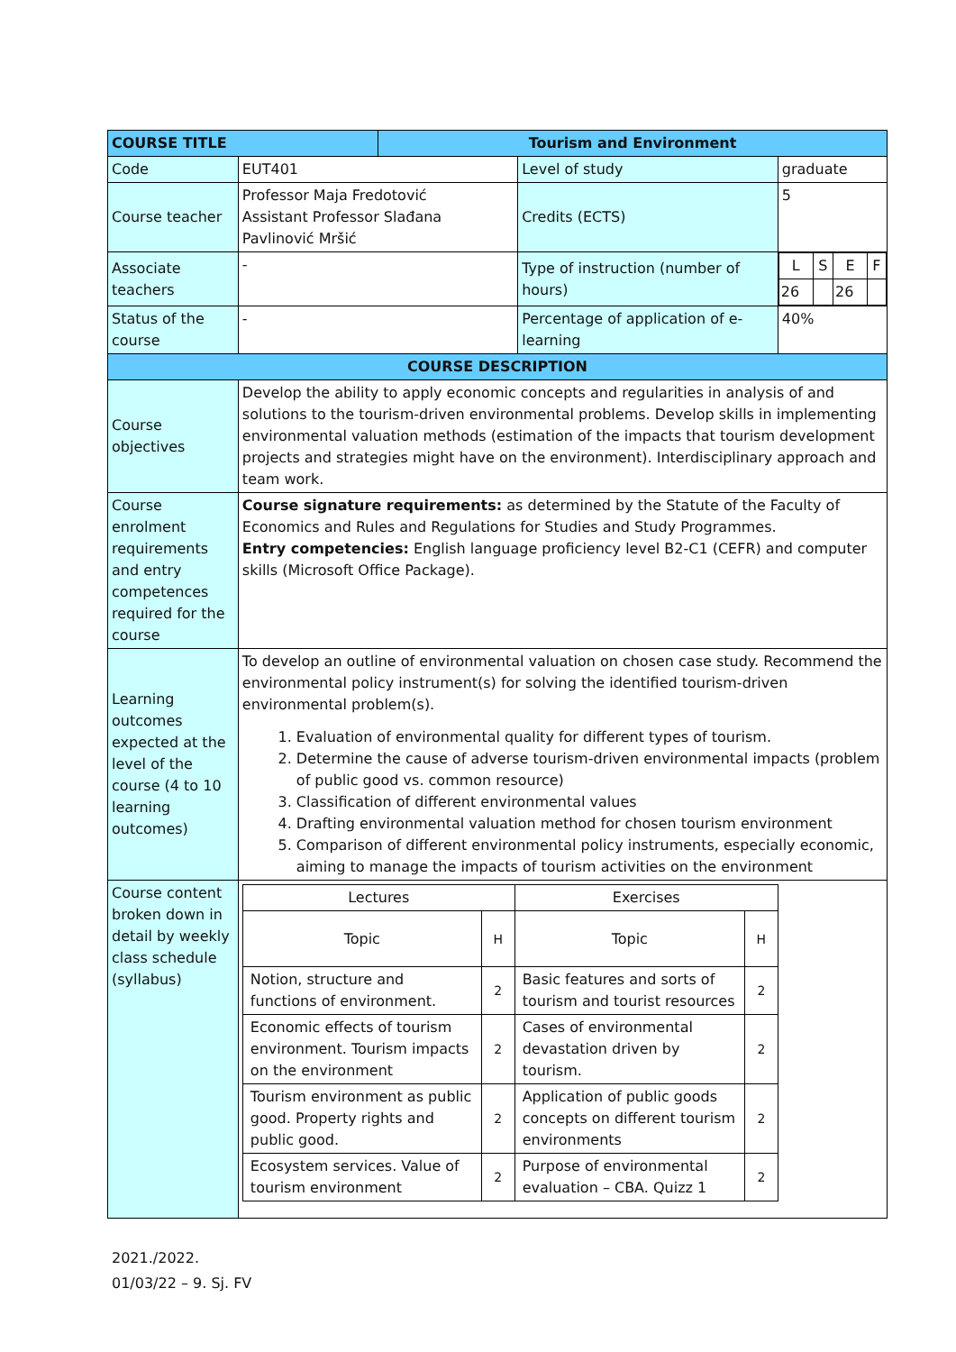| COURSE TITLE | | Tourism and Environment | | |
| Code | EUT401 | | Level of study | graduate |
| Course teacher | Professor Maja Fredotović Assistant Professor Slađana Pavlinović Mršić | | Credits (ECTS) | 5 |
| Associate teachers | - | | Type of instruction (number of hours) | / L / S / E / F / / 26 / / 26 / / |
| Status of the course | - | | Percentage of application of e-learning | 40% |
| COURSE DESCRIPTION | | | | |
| Course objectives | Develop the ability to apply economic concepts and regularities in analysis of and solutions to the tourism-driven environmental problems. Develop skills in implementing environmental valuation methods (estimation of the impacts that tourism development projects and strategies might have on the environment). Interdisciplinary approach and team work. | | | |
| Course enrolment requirements and entry competences required for the course | Course signature requirements: as determined by the Statute of the Faculty of Economics and Rules and Regulations for Studies and Study Programmes. Entry competencies: English language proficiency level B2-C1 (CEFR) and computer skills (Microsoft Office Package). | | | |
| Learning outcomes expected at the level of the course (4 to 10 learning outcomes) | To develop an outline of environmental valuation on chosen case study. Recommend the environmental policy instrument(s) for solving the identified tourism-driven environmental problem(s). 1. Evaluation of environmental quality for different types of tourism. 2. Determine the cause of adverse tourism-driven environmental impacts (problem of public good vs. common resource) 3. Classification of different environmental values 4. Drafting environmental valuation method for chosen tourism environment 5. Comparison of different environmental policy instruments, especially economic, aiming to manage the impacts of tourism activities on the environment | | | |
| Course content broken down in detail by weekly class schedule (syllabus) | / Lectures / / Exercises / / / Topic / H / Topic / H / / Notion, structure and functions of environment. / 2 / Basic features and sorts of tourism and tourist resources / 2 / / Economic effects of tourism environment. Tourism impacts on the environment / 2 / Cases of environmental devastation driven by tourism. / 2 / / Tourism environment as public good. Property rights and public good. / 2 / Application of public goods concepts on different tourism environments / 2 / / Ecosystem services. Value of tourism environment / 2 / Purpose of environmental evaluation – CBA. Quizz 1 / 2 / | | | |
2021./2022.
01/03/22 – 9. Sj. FV